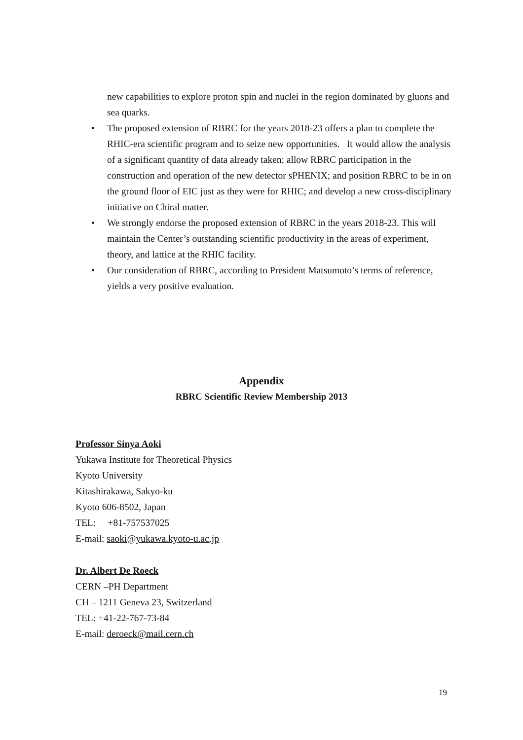new capabilities to explore proton spin and nuclei in the region dominated by gluons and sea quarks.
• The proposed extension of RBRC for the years 2018-23 offers a plan to complete the RHIC-era scientific program and to seize new opportunities. It would allow the analysis of a significant quantity of data already taken; allow RBRC participation in the construction and operation of the new detector sPHENIX; and position RBRC to be in on the ground floor of EIC just as they were for RHIC; and develop a new cross-disciplinary initiative on Chiral matter.
• We strongly endorse the proposed extension of RBRC in the years 2018-23. This will maintain the Center’s outstanding scientific productivity in the areas of experiment, theory, and lattice at the RHIC facility.
• Our consideration of RBRC, according to President Matsumoto’s terms of reference, yields a very positive evaluation.
Appendix
RBRC Scientific Review Membership 2013
Professor Sinya Aoki
Yukawa Institute for Theoretical Physics
Kyoto University
Kitashirakawa, Sakyo-ku
Kyoto 606-8502, Japan
TEL: +81-757537025
E-mail: saoki@yukawa.kyoto-u.ac.jp
Dr. Albert De Roeck
CERN –PH Department
CH – 1211 Geneva 23, Switzerland
TEL: +41-22-767-73-84
E-mail: deroeck@mail.cern.ch
19